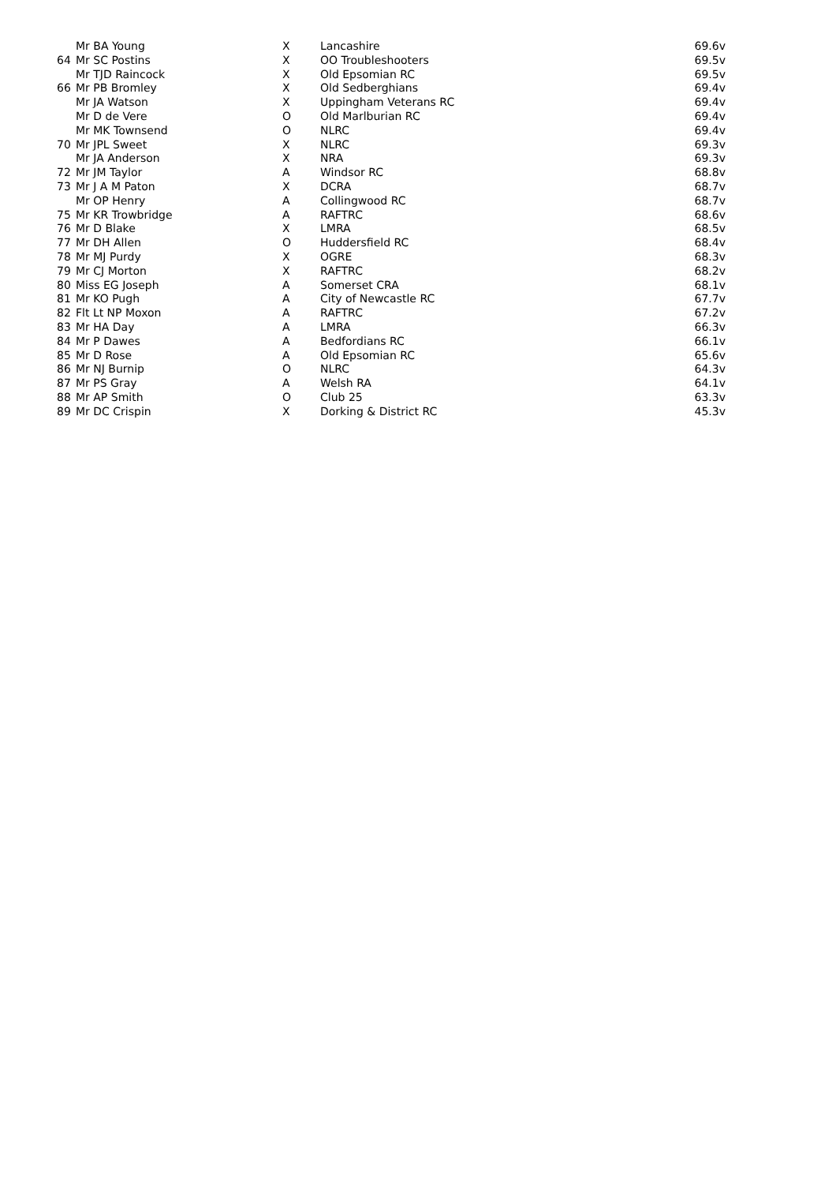| | Mr BA Young | X | Lancashire | 69.6v |
| 64 | Mr SC Postins | X | OO Troubleshooters | 69.5v |
| | Mr TJD Raincock | X | Old Epsomian RC | 69.5v |
| 66 | Mr PB Bromley | X | Old Sedberghians | 69.4v |
| | Mr JA Watson | X | Uppingham Veterans RC | 69.4v |
| | Mr D de Vere | O | Old Marlburian RC | 69.4v |
| | Mr MK Townsend | O | NLRC | 69.4v |
| 70 | Mr JPL Sweet | X | NLRC | 69.3v |
| | Mr JA Anderson | X | NRA | 69.3v |
| 72 | Mr JM Taylor | A | Windsor RC | 68.8v |
| 73 | Mr J A M Paton | X | DCRA | 68.7v |
| | Mr OP Henry | A | Collingwood RC | 68.7v |
| 75 | Mr KR Trowbridge | A | RAFTRC | 68.6v |
| 76 | Mr D Blake | X | LMRA | 68.5v |
| 77 | Mr DH Allen | O | Huddersfield RC | 68.4v |
| 78 | Mr MJ Purdy | X | OGRE | 68.3v |
| 79 | Mr CJ Morton | X | RAFTRC | 68.2v |
| 80 | Miss EG Joseph | A | Somerset CRA | 68.1v |
| 81 | Mr KO Pugh | A | City of Newcastle RC | 67.7v |
| 82 | Flt Lt NP Moxon | A | RAFTRC | 67.2v |
| 83 | Mr HA Day | A | LMRA | 66.3v |
| 84 | Mr P Dawes | A | Bedfordians RC | 66.1v |
| 85 | Mr D Rose | A | Old Epsomian RC | 65.6v |
| 86 | Mr NJ Burnip | O | NLRC | 64.3v |
| 87 | Mr PS Gray | A | Welsh RA | 64.1v |
| 88 | Mr AP Smith | O | Club 25 | 63.3v |
| 89 | Mr DC Crispin | X | Dorking & District RC | 45.3v |